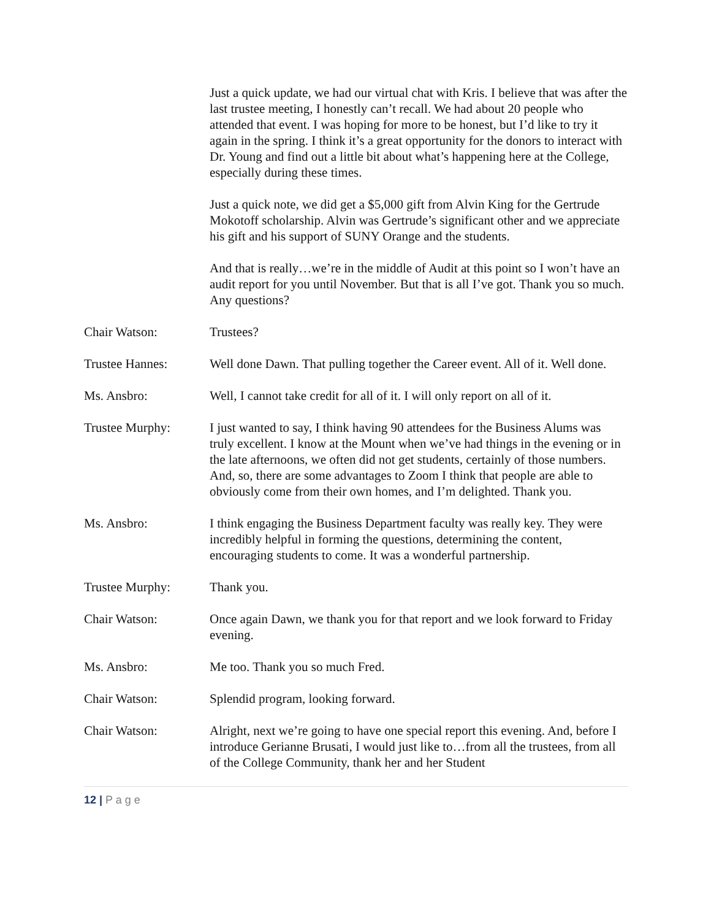Just a quick update, we had our virtual chat with Kris. I believe that was after the last trustee meeting, I honestly can’t recall. We had about 20 people who attended that event. I was hoping for more to be honest, but I’d like to try it again in the spring. I think it’s a great opportunity for the donors to interact with Dr. Young and find out a little bit about what’s happening here at the College, especially during these times.
Just a quick note, we did get a $5,000 gift from Alvin King for the Gertrude Mokotoff scholarship. Alvin was Gertrude’s significant other and we appreciate his gift and his support of SUNY Orange and the students.
And that is really…we’re in the middle of Audit at this point so I won’t have an audit report for you until November. But that is all I’ve got. Thank you so much. Any questions?
Chair Watson: Trustees?
Trustee Hannes: Well done Dawn. That pulling together the Career event. All of it. Well done.
Ms. Ansbro: Well, I cannot take credit for all of it. I will only report on all of it.
Trustee Murphy: I just wanted to say, I think having 90 attendees for the Business Alums was truly excellent. I know at the Mount when we’ve had things in the evening or in the late afternoons, we often did not get students, certainly of those numbers. And, so, there are some advantages to Zoom I think that people are able to obviously come from their own homes, and I’m delighted. Thank you.
Ms. Ansbro: I think engaging the Business Department faculty was really key. They were incredibly helpful in forming the questions, determining the content, encouraging students to come. It was a wonderful partnership.
Trustee Murphy: Thank you.
Chair Watson: Once again Dawn, we thank you for that report and we look forward to Friday evening.
Ms. Ansbro: Me too. Thank you so much Fred.
Chair Watson: Splendid program, looking forward.
Chair Watson: Alright, next we’re going to have one special report this evening. And, before I introduce Gerianne Brusati, I would just like to…from all the trustees, from all of the College Community, thank her and her Student
12 | P a g e